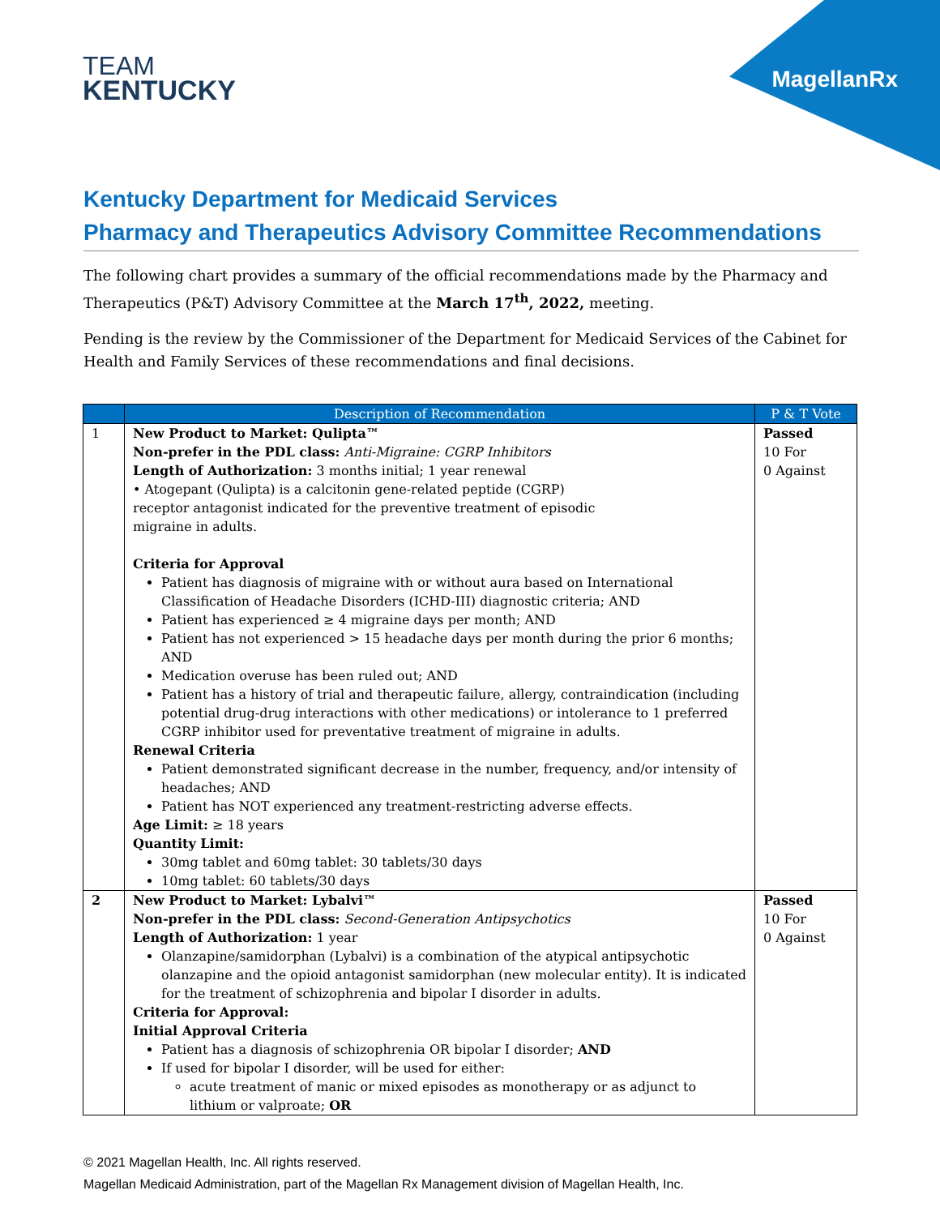TEAM
KENTUCKY
MagellanRx
Kentucky Department for Medicaid Services
Pharmacy and Therapeutics Advisory Committee Recommendations
The following chart provides a summary of the official recommendations made by the Pharmacy and Therapeutics (P&T) Advisory Committee at the March 17<sup>th</sup>, 2022, meeting.
Pending is the review by the Commissioner of the Department for Medicaid Services of the Cabinet for Health and Family Services of these recommendations and final decisions.
| | Description of Recommendation | P & T Vote |
| --- | --- | --- |
| 1 | New Product to Market: Qulipta™ Non-prefer in the PDL class: Anti-Migraine: CGRP Inhibitors Length of Authorization: 3 months initial; 1 year renewal • Atogepant (Qulipta) is a calcitonin gene-related peptide (CGRP) receptor antagonist indicated for the preventive treatment of episodic migraine in adults. Criteria for Approval Patient has diagnosis of migraine with or without aura based on International Classification of Headache Disorders (ICHD-III) diagnostic criteria; AND Patient has experienced ≥ 4 migraine days per month; AND Patient has not experienced > 15 headache days per month during the prior 6 months; AND Medication overuse has been ruled out; AND Patient has a history of trial and therapeutic failure, allergy, contraindication (including potential drug-drug interactions with other medications) or intolerance to 1 preferred CGRP inhibitor used for preventative treatment of migraine in adults. Renewal Criteria Patient demonstrated significant decrease in the number, frequency, and/or intensity of headaches; AND Patient has NOT experienced any treatment-restricting adverse effects. Age Limit: ≥ 18 years Quantity Limit: 30mg tablet and 60mg tablet: 30 tablets/30 days 10mg tablet: 60 tablets/30 days | Passed 10 For 0 Against |
| 2 | New Product to Market: Lybalvi™ Non-prefer in the PDL class: Second-Generation Antipsychotics Length of Authorization: 1 year Olanzapine/samidorphan (Lybalvi) is a combination of the atypical antipsychotic olanzapine and the opioid antagonist samidorphan (new molecular entity). It is indicated for the treatment of schizophrenia and bipolar I disorder in adults. Criteria for Approval: Initial Approval Criteria Patient has a diagnosis of schizophrenia OR bipolar I disorder; AND If used for bipolar I disorder, will be used for either: acute treatment of manic or mixed episodes as monotherapy or as adjunct to lithium or valproate; OR | Passed 10 For 0 Against |
© 2021 Magellan Health, Inc. All rights reserved.
Magellan Medicaid Administration, part of the Magellan Rx Management division of Magellan Health, Inc.